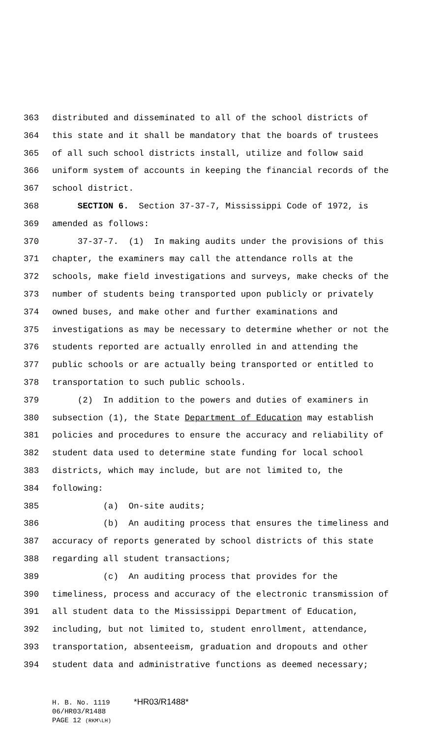363 distributed and disseminated to all of the school districts of
364 this state and it shall be mandatory that the boards of trustees
365 of all such school districts install, utilize and follow said
366 uniform system of accounts in keeping the financial records of the
367 school district.
368 SECTION 6. Section 37-37-7, Mississippi Code of 1972, is
369 amended as follows:
370 37-37-7. (1) In making audits under the provisions of this
371 chapter, the examiners may call the attendance rolls at the
372 schools, make field investigations and surveys, make checks of the
373 number of students being transported upon publicly or privately
374 owned buses, and make other and further examinations and
375 investigations as may be necessary to determine whether or not the
376 students reported are actually enrolled in and attending the
377 public schools or are actually being transported or entitled to
378 transportation to such public schools.
379 (2) In addition to the powers and duties of examiners in
380 subsection (1), the State Department of Education may establish
381 policies and procedures to ensure the accuracy and reliability of
382 student data used to determine state funding for local school
383 districts, which may include, but are not limited to, the
384 following:
385 (a) On-site audits;
386 (b) An auditing process that ensures the timeliness and
387 accuracy of reports generated by school districts of this state
388 regarding all student transactions;
389 (c) An auditing process that provides for the
390 timeliness, process and accuracy of the electronic transmission of
391 all student data to the Mississippi Department of Education,
392 including, but not limited to, student enrollment, attendance,
393 transportation, absenteeism, graduation and dropouts and other
394 student data and administrative functions as deemed necessary;
H. B. No. 1119 *HR03/R1488*
06/HR03/R1488
PAGE 12 (RKM\LH)